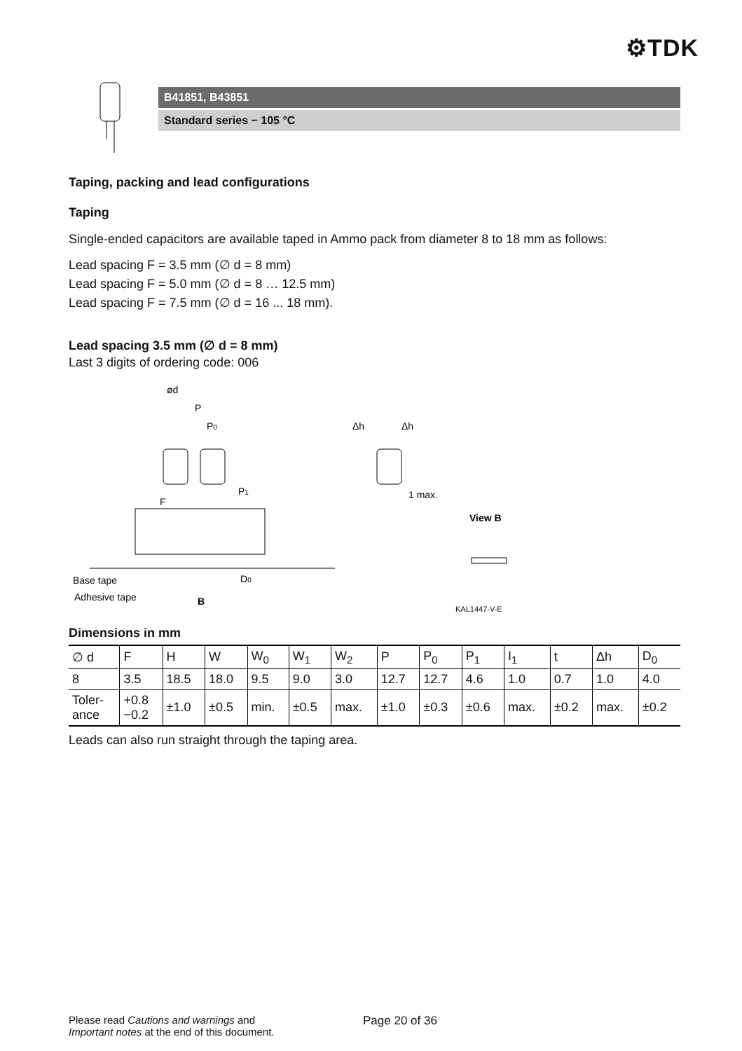⚙TDK
B41851, B43851
Standard series − 105 °C
Taping, packing and lead configurations
Taping
Single-ended capacitors are available taped in Ammo pack from diameter 8 to 18 mm as follows:
Lead spacing F = 3.5 mm (∅ d = 8 mm)
Lead spacing F = 5.0 mm (∅ d = 8 … 12.5 mm)
Lead spacing F = 7.5 mm (∅ d = 16 ... 18 mm).
Lead spacing 3.5 mm (∅ d = 8 mm)
Last 3 digits of ordering code: 006
ød
P
P0
Δh
Δh
F
P1
1 max.
View B
D0
Base tape
Adhesive tape
B
KAL1447-V-E
Dimensions in mm
| ∅ d | F | H | W | W<sub>0</sub> | W<sub>1</sub> | W<sub>2</sub> | P | P<sub>0</sub> | P<sub>1</sub> | I<sub>1</sub> | t | Δh | D<sub>0</sub> |
| --- | --- | --- | --- | --- | --- | --- | --- | --- | --- | --- | --- | --- | --- |
| 8 | 3.5 | 18.5 | 18.0 | 9.5 | 9.0 | 3.0 | 12.7 | 12.7 | 4.6 | 1.0 | 0.7 | 1.0 | 4.0 |
| Toler- ance | +0.8 −0.2 | ±1.0 | ±0.5 | min. | ±0.5 | max. | ±1.0 | ±0.3 | ±0.6 | max. | ±0.2 | max. | ±0.2 |
Leads can also run straight through the taping area.
Please read Cautions and warnings and
Important notes at the end of this document.
Page 20 of 36